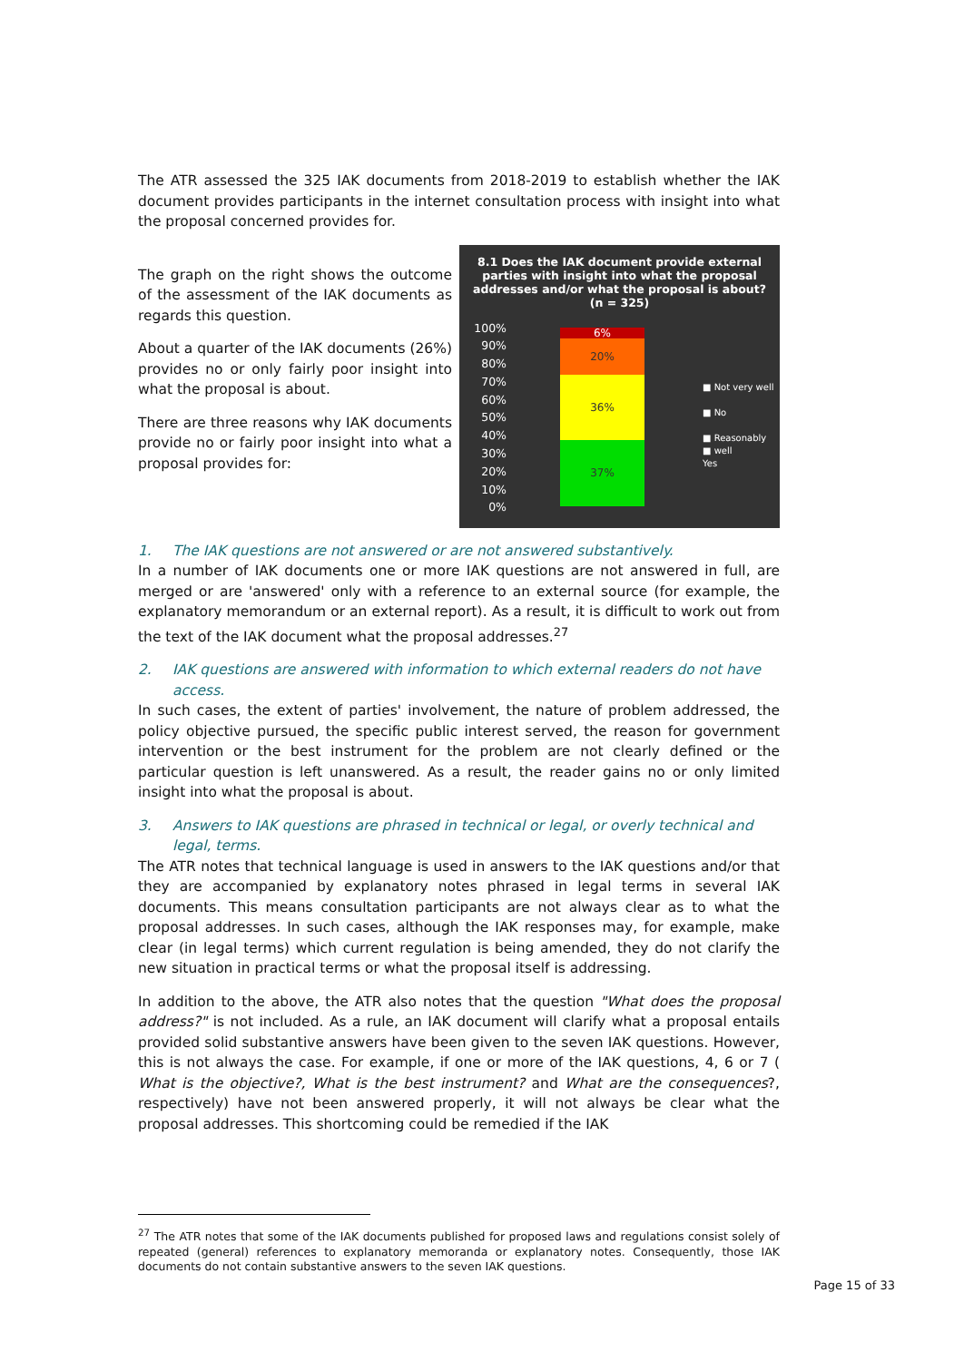The ATR assessed the 325 IAK documents from 2018-2019 to establish whether the IAK document provides participants in the internet consultation process with insight into what the proposal concerned provides for.
The graph on the right shows the outcome of the assessment of the IAK documents as regards this question.
About a quarter of the IAK documents (26%) provides no or only fairly poor insight into what the proposal is about.
There are three reasons why IAK documents provide no or fairly poor insight into what a proposal provides for:
8.1 Does the IAK document provide external parties with insight into what the proposal addresses and/or what the proposal is about?
(n = 325)
100%
90%
80%
70%
60%
50%
40%
30%
20%
10%
0%
6%
20%
36%
37%
■ Not very well
■ No
■ Reasonably
■ well
Yes
1. The IAK questions are not answered or are not answered substantively.
In a number of IAK documents one or more IAK questions are not answered in full, are merged or are 'answered' only with a reference to an external source (for example, the explanatory memorandum or an external report). As a result, it is difficult to work out from the text of the IAK document what the proposal addresses.<sup>27</sup>
2. IAK questions are answered with information to which external readers do not have access.
In such cases, the extent of parties' involvement, the nature of problem addressed, the policy objective pursued, the specific public interest served, the reason for government intervention or the best instrument for the problem are not clearly defined or the particular question is left unanswered. As a result, the reader gains no or only limited insight into what the proposal is about.
3. Answers to IAK questions are phrased in technical or legal, or overly technical and legal, terms.
The ATR notes that technical language is used in answers to the IAK questions and/or that they are accompanied by explanatory notes phrased in legal terms in several IAK documents. This means consultation participants are not always clear as to what the proposal addresses. In such cases, although the IAK responses may, for example, make clear (in legal terms) which current regulation is being amended, they do not clarify the new situation in practical terms or what the proposal itself is addressing.
In addition to the above, the ATR also notes that the question "What does the proposal address?" is not included. As a rule, an IAK document will clarify what a proposal entails provided solid substantive answers have been given to the seven IAK questions. However, this is not always the case. For example, if one or more of the IAK questions, 4, 6 or 7 ( What is the objective?, What is the best instrument? and What are the consequences?, respectively) have not been answered properly, it will not always be clear what the proposal addresses. This shortcoming could be remedied if the IAK
<sup>27</sup> The ATR notes that some of the IAK documents published for proposed laws and regulations consist solely of repeated (general) references to explanatory memoranda or explanatory notes. Consequently, those IAK documents do not contain substantive answers to the seven IAK questions.
Page 15 of 33